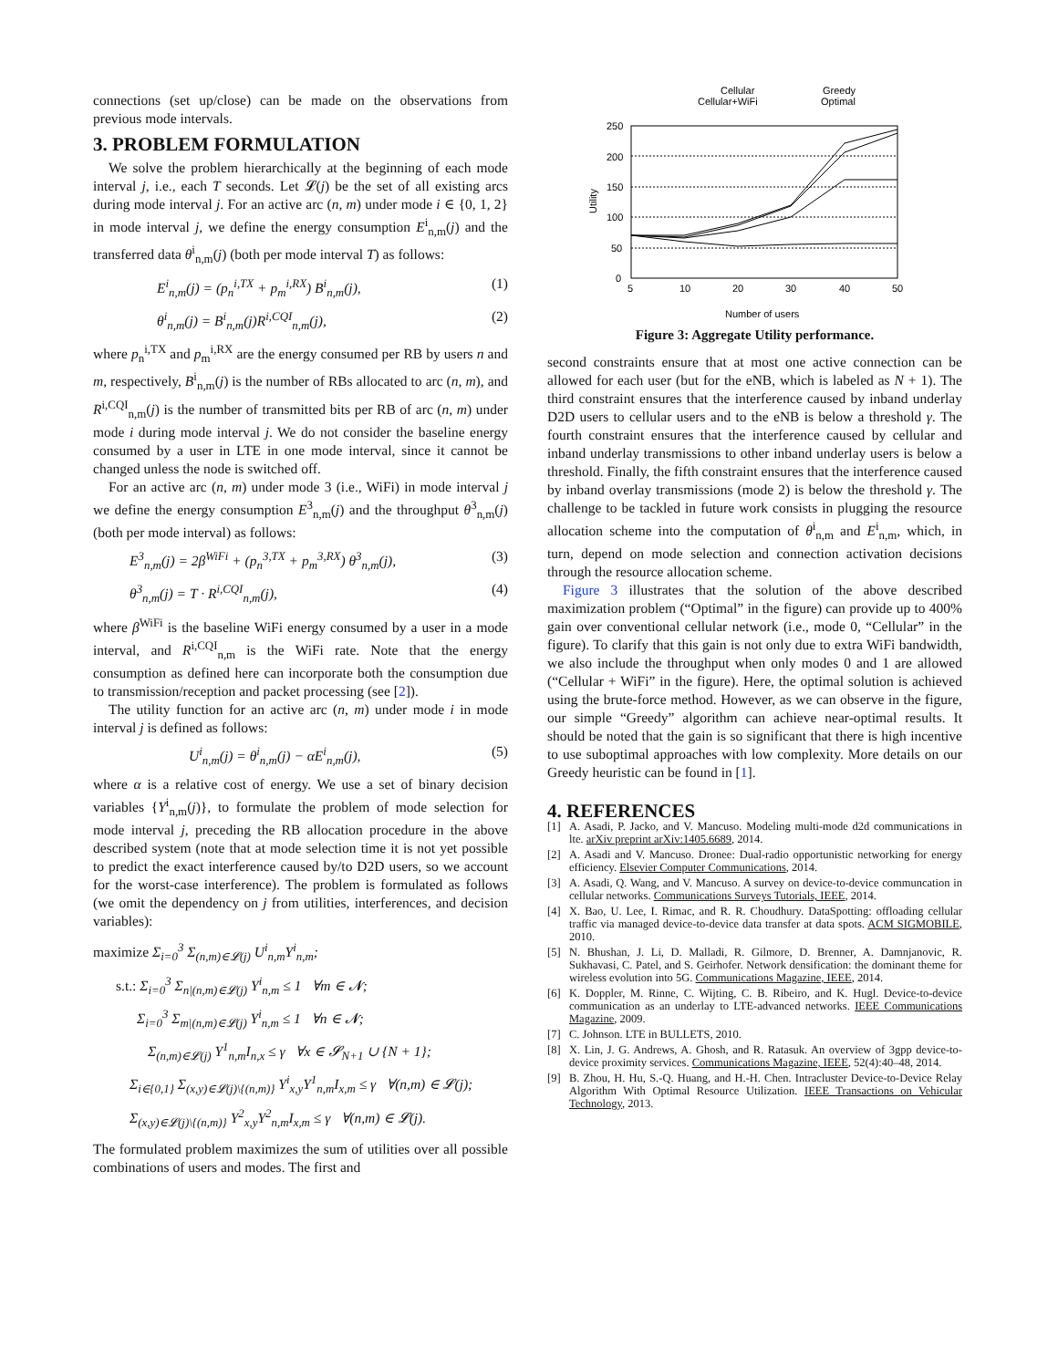connections (set up/close) can be made on the observations from previous mode intervals.
3. PROBLEM FORMULATION
We solve the problem hierarchically at the beginning of each mode interval j, i.e., each T seconds. Let 𝓛(j) be the set of all existing arcs during mode interval j. For an active arc (n, m) under mode i ∈ {0, 1, 2} in mode interval j, we define the energy consumption E<sup>i</sup><sub>n,m</sub>(j) and the transferred data θ<sup>i</sup><sub>n,m</sub>(j) (both per mode interval T) as follows:
E<sup>i</sup><sub>n,m</sub>(j) = (p<sub>n</sub><sup>i,TX</sup> + p<sub>m</sub><sup>i,RX</sup>) B<sup>i</sup><sub>n,m</sub>(j), (1)
θ<sup>i</sup><sub>n,m</sub>(j) = B<sup>i</sup><sub>n,m</sub>(j)R<sup>i,CQI</sup><sub>n,m</sub>(j), (2)
where p<sub>n</sub><sup>i,TX</sup> and p<sub>m</sub><sup>i,RX</sup> are the energy consumed per RB by users n and m, respectively, B<sup>i</sup><sub>n,m</sub>(j) is the number of RBs allocated to arc (n, m), and R<sup>i,CQI</sup><sub>n,m</sub>(j) is the number of transmitted bits per RB of arc (n, m) under mode i during mode interval j. We do not consider the baseline energy consumed by a user in LTE in one mode interval, since it cannot be changed unless the node is switched off.
For an active arc (n, m) under mode 3 (i.e., WiFi) in mode interval j we define the energy consumption E<sup>3</sup><sub>n,m</sub>(j) and the throughput θ<sup>3</sup><sub>n,m</sub>(j) (both per mode interval) as follows:
E<sup>3</sup><sub>n,m</sub>(j) = 2β<sup>WiFi</sup> + (p<sub>n</sub><sup>3,TX</sup> + p<sub>m</sub><sup>3,RX</sup>) θ<sup>3</sup><sub>n,m</sub>(j), (3)
θ<sup>3</sup><sub>n,m</sub>(j) = T · R<sup>i,CQI</sup><sub>n,m</sub>(j), (4)
where β<sup>WiFi</sup> is the baseline WiFi energy consumed by a user in a mode interval, and R<sup>i,CQI</sup><sub>n,m</sub> is the WiFi rate. Note that the energy consumption as defined here can incorporate both the consumption due to transmission/reception and packet processing (see [2]).
The utility function for an active arc (n, m) under mode i in mode interval j is defined as follows:
U<sup>i</sup><sub>n,m</sub>(j) = θ<sup>i</sup><sub>n,m</sub>(j) − αE<sup>i</sup><sub>n,m</sub>(j), (5)
where α is a relative cost of energy. We use a set of binary decision variables {Y<sup>i</sup><sub>n,m</sub>(j)}, to formulate the problem of mode selection for mode interval j, preceding the RB allocation procedure in the above described system (note that at mode selection time it is not yet possible to predict the exact interference caused by/to D2D users, so we account for the worst-case interference). The problem is formulated as follows (we omit the dependency on j from utilities, interferences, and decision variables):
maximize Σ<sub>i=0</sub><sup>3</sup> Σ<sub>(n,m)∈𝓛(j)</sub> U<sup>i</sup><sub>n,m</sub>Y<sup>i</sup><sub>n,m</sub>;
s.t.: Σ<sub>i=0</sub><sup>3</sup> Σ<sub>n|(n,m)∈𝓛(j)</sub> Y<sup>i</sup><sub>n,m</sub> ≤ 1 ∀m ∈ 𝓝;
Σ<sub>i=0</sub><sup>3</sup> Σ<sub>m|(n,m)∈𝓛(j)</sub> Y<sup>i</sup><sub>n,m</sub> ≤ 1 ∀n ∈ 𝓝;
Σ<sub>(n,m)∈𝓛(j)</sub> Y<sup>1</sup><sub>n,m</sub>I<sub>n,x</sub> ≤ γ ∀x ∈ 𝓢<sub>N+1</sub> ∪ {N + 1};
Σ<sub>i∈{0,1}</sub> Σ<sub>(x,y)∈𝓛(j)\{(n,m)}</sub> Y<sup>i</sup><sub>x,y</sub>Y<sup>1</sup><sub>n,m</sub>I<sub>x,m</sub> ≤ γ ∀(n,m) ∈ 𝓛(j);
Σ<sub>(x,y)∈𝓛(j)\{(n,m)}</sub> Y<sup>2</sup><sub>x,y</sub>Y<sup>2</sup><sub>n,m</sub>I<sub>x,m</sub> ≤ γ ∀(n,m) ∈ 𝓛(j).
The formulated problem maximizes the sum of utilities over all possible combinations of users and modes. The first and
Cellular
Cellular+WiFi
Greedy
Optimal
250
200
150
100
50
0
Utility
5
10
20
30
40
50
Number of users
Figure 3: Aggregate Utility performance.
second constraints ensure that at most one active connection can be allowed for each user (but for the eNB, which is labeled as N + 1). The third constraint ensures that the interference caused by inband underlay D2D users to cellular users and to the eNB is below a threshold γ. The fourth constraint ensures that the interference caused by cellular and inband underlay transmissions to other inband underlay users is below a threshold. Finally, the fifth constraint ensures that the interference caused by inband overlay transmissions (mode 2) is below the threshold γ. The challenge to be tackled in future work consists in plugging the resource allocation scheme into the computation of θ<sup>i</sup><sub>n,m</sub> and E<sup>i</sup><sub>n,m</sub>, which, in turn, depend on mode selection and connection activation decisions through the resource allocation scheme.
Figure 3 illustrates that the solution of the above described maximization problem (“Optimal” in the figure) can provide up to 400% gain over conventional cellular network (i.e., mode 0, “Cellular” in the figure). To clarify that this gain is not only due to extra WiFi bandwidth, we also include the throughput when only modes 0 and 1 are allowed (“Cellular + WiFi” in the figure). Here, the optimal solution is achieved using the brute-force method. However, as we can observe in the figure, our simple “Greedy” algorithm can achieve near-optimal results. It should be noted that the gain is so significant that there is high incentive to use suboptimal approaches with low complexity. More details on our Greedy heuristic can be found in [1].
4. REFERENCES
[1] A. Asadi, P. Jacko, and V. Mancuso. Modeling multi-mode d2d communications in lte. arXiv preprint arXiv:1405.6689, 2014.
[2] A. Asadi and V. Mancuso. Dronee: Dual-radio opportunistic networking for energy efficiency. Elsevier Computer Communications, 2014.
[3] A. Asadi, Q. Wang, and V. Mancuso. A survey on device-to-device communcation in cellular networks. Communications Surveys Tutorials, IEEE, 2014.
[4] X. Bao, U. Lee, I. Rimac, and R. R. Choudhury. DataSpotting: offloading cellular traffic via managed device-to-device data transfer at data spots. ACM SIGMOBILE, 2010.
[5] N. Bhushan, J. Li, D. Malladi, R. Gilmore, D. Brenner, A. Damnjanovic, R. Sukhavasi, C. Patel, and S. Geirhofer. Network densification: the dominant theme for wireless evolution into 5G. Communications Magazine, IEEE, 2014.
[6] K. Doppler, M. Rinne, C. Wijting, C. B. Ribeiro, and K. Hugl. Device-to-device communication as an underlay to LTE-advanced networks. IEEE Communications Magazine, 2009.
[7] C. Johnson. LTE in BULLETS, 2010.
[8] X. Lin, J. G. Andrews, A. Ghosh, and R. Ratasuk. An overview of 3gpp device-to-device proximity services. Communications Magazine, IEEE, 52(4):40–48, 2014.
[9] B. Zhou, H. Hu, S.-Q. Huang, and H.-H. Chen. Intracluster Device-to-Device Relay Algorithm With Optimal Resource Utilization. IEEE Transactions on Vehicular Technology, 2013.